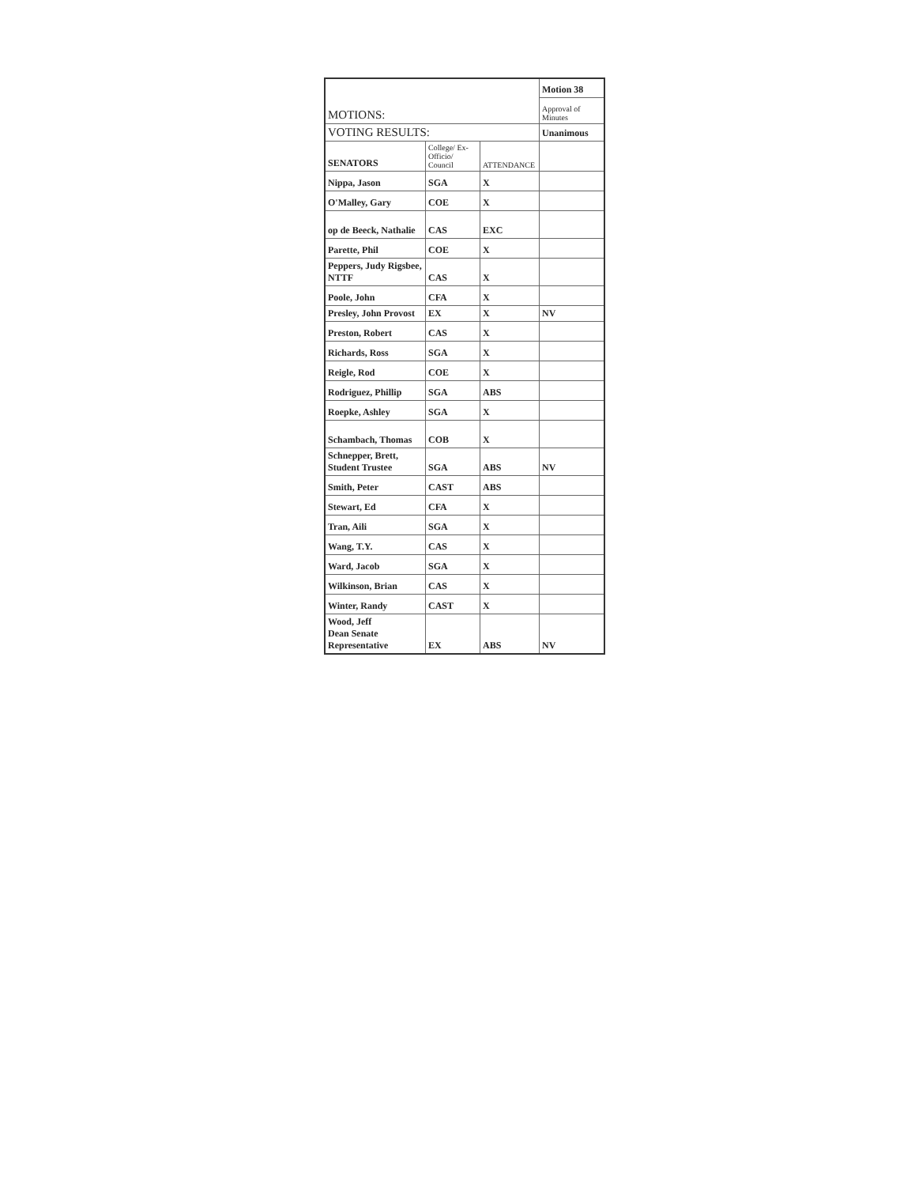| MOTIONS: | | | Motion 38 |
| | | | Approval of Minutes |
| VOTING RESULTS: | | | Unanimous |
| SENATORS | College/ Ex-Officio/ Council | ATTENDANCE | |
| Nippa, Jason | SGA | X | |
| O'Malley, Gary | COE | X | |
| op de Beeck, Nathalie | CAS | EXC | |
| Parette, Phil | COE | X | |
| Peppers, Judy Rigsbee, NTTF | CAS | X | |
| Poole, John | CFA | X | |
| Presley, John Provost | EX | X | NV |
| Preston, Robert | CAS | X | |
| Richards, Ross | SGA | X | |
| Reigle, Rod | COE | X | |
| Rodriguez, Phillip | SGA | ABS | |
| Roepke, Ashley | SGA | X | |
| Schambach, Thomas | COB | X | |
| Schnepper, Brett, Student Trustee | SGA | ABS | NV |
| Smith, Peter | CAST | ABS | |
| Stewart, Ed | CFA | X | |
| Tran, Aili | SGA | X | |
| Wang, T.Y. | CAS | X | |
| Ward, Jacob | SGA | X | |
| Wilkinson, Brian | CAS | X | |
| Winter, Randy | CAST | X | |
| Wood, Jeff Dean Senate Representative | EX | ABS | NV |